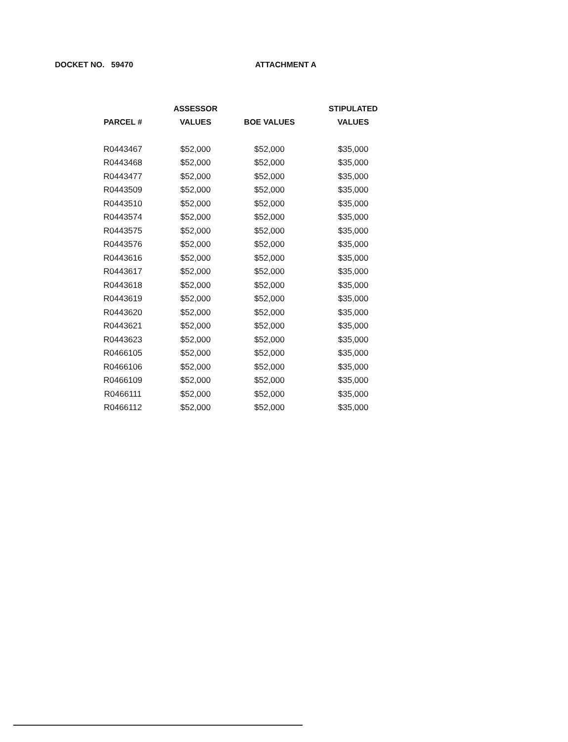DOCKET NO. 59470 ATTACHMENT A
| PARCEL # | ASSESSOR VALUES | BOE VALUES | STIPULATED VALUES |
| --- | --- | --- | --- |
| R0443467 | $52,000 | $52,000 | $35,000 |
| R0443468 | $52,000 | $52,000 | $35,000 |
| R0443477 | $52,000 | $52,000 | $35,000 |
| R0443509 | $52,000 | $52,000 | $35,000 |
| R0443510 | $52,000 | $52,000 | $35,000 |
| R0443574 | $52,000 | $52,000 | $35,000 |
| R0443575 | $52,000 | $52,000 | $35,000 |
| R0443576 | $52,000 | $52,000 | $35,000 |
| R0443616 | $52,000 | $52,000 | $35,000 |
| R0443617 | $52,000 | $52,000 | $35,000 |
| R0443618 | $52,000 | $52,000 | $35,000 |
| R0443619 | $52,000 | $52,000 | $35,000 |
| R0443620 | $52,000 | $52,000 | $35,000 |
| R0443621 | $52,000 | $52,000 | $35,000 |
| R0443623 | $52,000 | $52,000 | $35,000 |
| R0466105 | $52,000 | $52,000 | $35,000 |
| R0466106 | $52,000 | $52,000 | $35,000 |
| R0466109 | $52,000 | $52,000 | $35,000 |
| R0466111 | $52,000 | $52,000 | $35,000 |
| R0466112 | $52,000 | $52,000 | $35,000 |